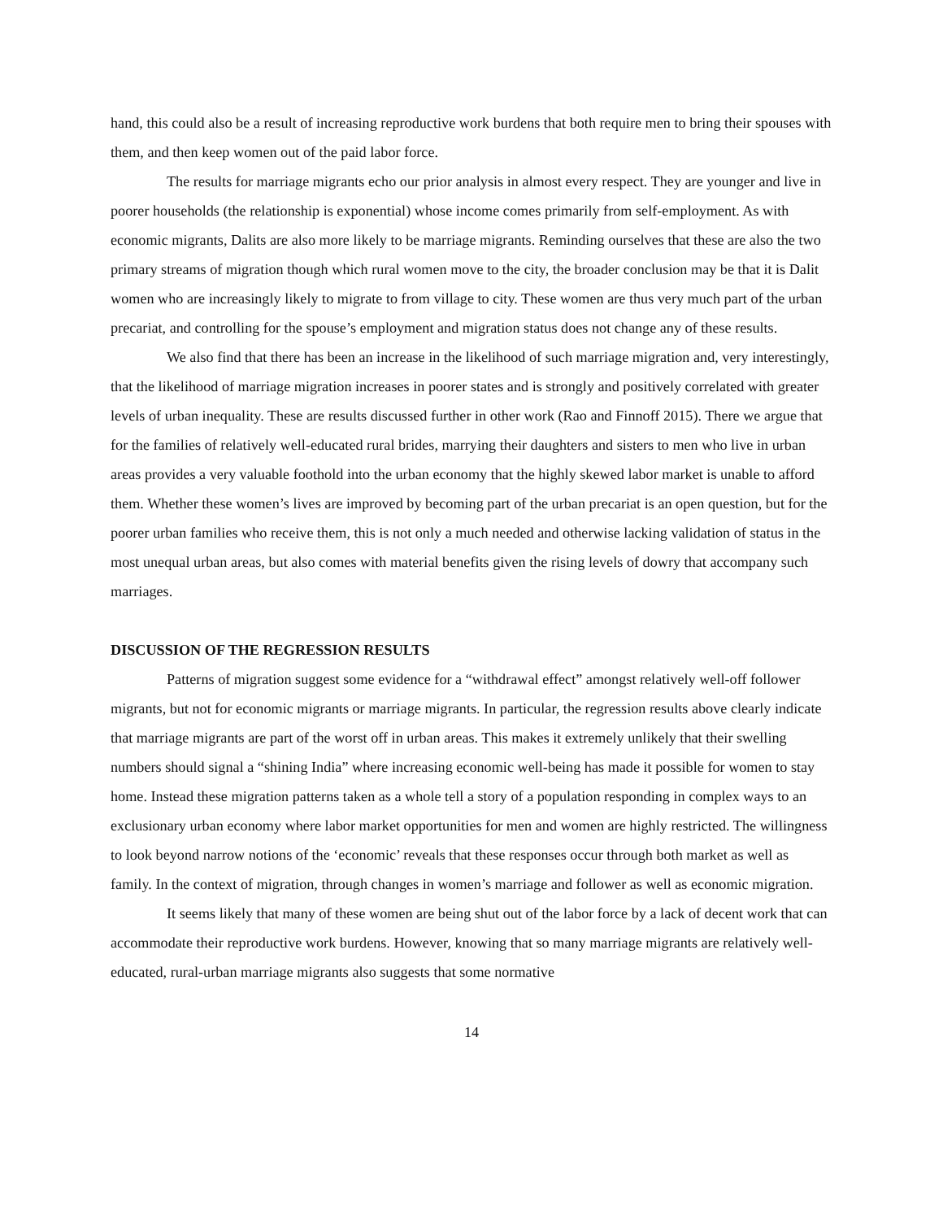hand, this could also be a result of increasing reproductive work burdens that both require men to bring their spouses with them, and then keep women out of the paid labor force.
The results for marriage migrants echo our prior analysis in almost every respect. They are younger and live in poorer households (the relationship is exponential) whose income comes primarily from self-employment. As with economic migrants, Dalits are also more likely to be marriage migrants. Reminding ourselves that these are also the two primary streams of migration though which rural women move to the city, the broader conclusion may be that it is Dalit women who are increasingly likely to migrate to from village to city. These women are thus very much part of the urban precariat, and controlling for the spouse’s employment and migration status does not change any of these results.
We also find that there has been an increase in the likelihood of such marriage migration and, very interestingly, that the likelihood of marriage migration increases in poorer states and is strongly and positively correlated with greater levels of urban inequality. These are results discussed further in other work (Rao and Finnoff 2015). There we argue that for the families of relatively well-educated rural brides, marrying their daughters and sisters to men who live in urban areas provides a very valuable foothold into the urban economy that the highly skewed labor market is unable to afford them. Whether these women’s lives are improved by becoming part of the urban precariat is an open question, but for the poorer urban families who receive them, this is not only a much needed and otherwise lacking validation of status in the most unequal urban areas, but also comes with material benefits given the rising levels of dowry that accompany such marriages.
DISCUSSION OF THE REGRESSION RESULTS
Patterns of migration suggest some evidence for a “withdrawal effect” amongst relatively well-off follower migrants, but not for economic migrants or marriage migrants. In particular, the regression results above clearly indicate that marriage migrants are part of the worst off in urban areas. This makes it extremely unlikely that their swelling numbers should signal a “shining India” where increasing economic well-being has made it possible for women to stay home. Instead these migration patterns taken as a whole tell a story of a population responding in complex ways to an exclusionary urban economy where labor market opportunities for men and women are highly restricted. The willingness to look beyond narrow notions of the ‘economic’ reveals that these responses occur through both market as well as family. In the context of migration, through changes in women’s marriage and follower as well as economic migration.
It seems likely that many of these women are being shut out of the labor force by a lack of decent work that can accommodate their reproductive work burdens. However, knowing that so many marriage migrants are relatively well-educated, rural-urban marriage migrants also suggests that some normative
14